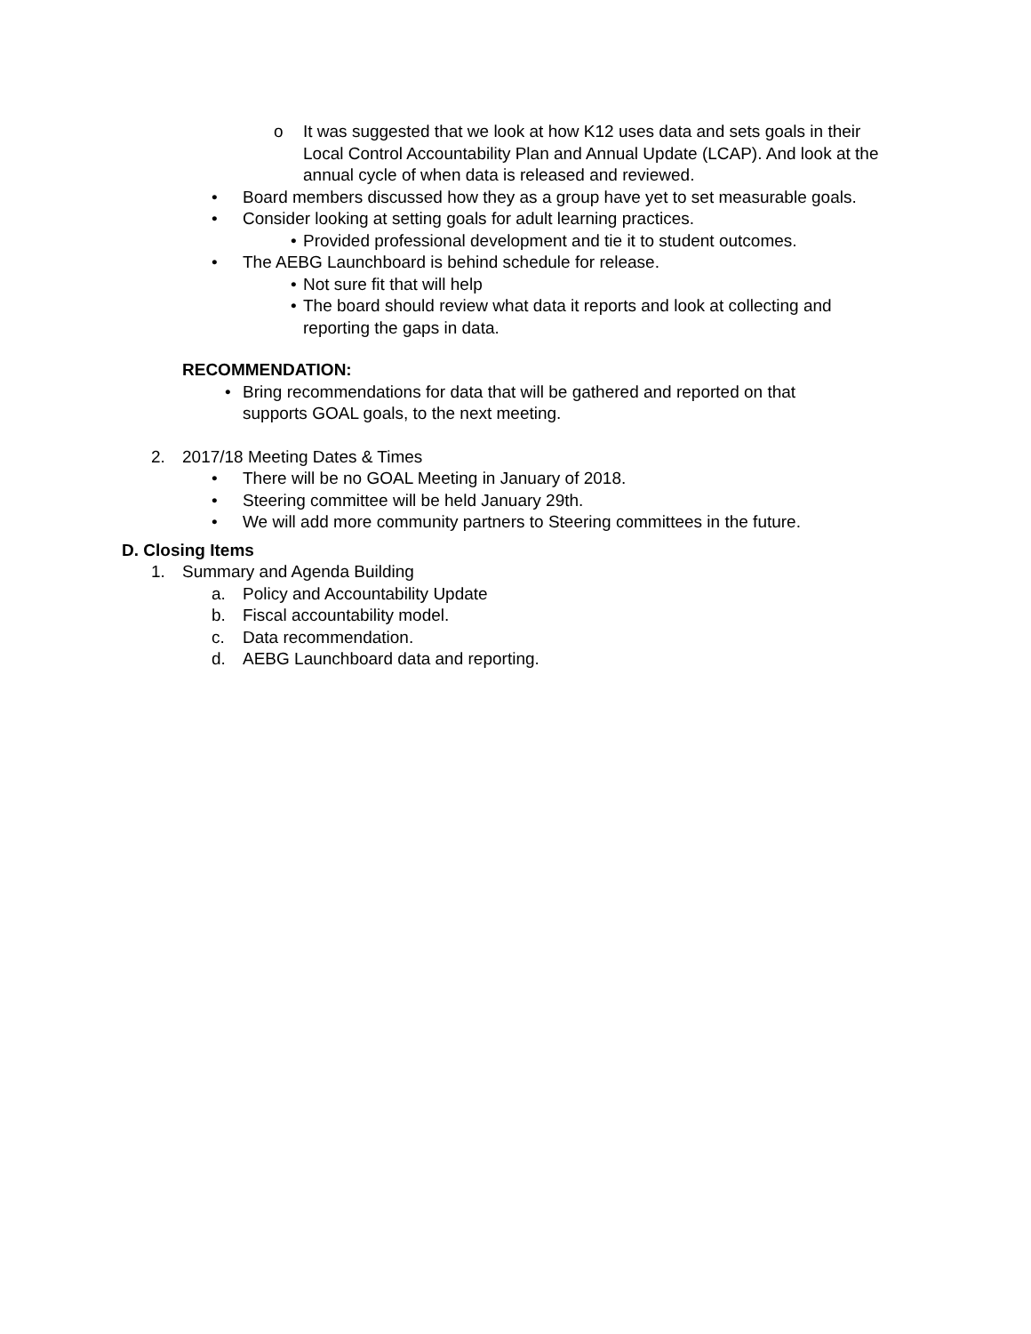o It was suggested that we look at how K12 uses data and sets goals in their Local Control Accountability Plan and Annual Update (LCAP). And look at the annual cycle of when data is released and reviewed.
• Board members discussed how they as a group have yet to set measurable goals.
• Consider looking at setting goals for adult learning practices.
• Provided professional development and tie it to student outcomes.
• The AEBG Launchboard is behind schedule for release.
• Not sure fit that will help
• The board should review what data it reports and look at collecting and reporting the gaps in data.
RECOMMENDATION:
• Bring recommendations for data that will be gathered and reported on that supports GOAL goals, to the next meeting.
2. 2017/18 Meeting Dates & Times
• There will be no GOAL Meeting in January of 2018.
• Steering committee will be held January 29th.
• We will add more community partners to Steering committees in the future.
D. Closing Items
1. Summary and Agenda Building
a. Policy and Accountability Update
b. Fiscal accountability model.
c. Data recommendation.
d. AEBG Launchboard data and reporting.